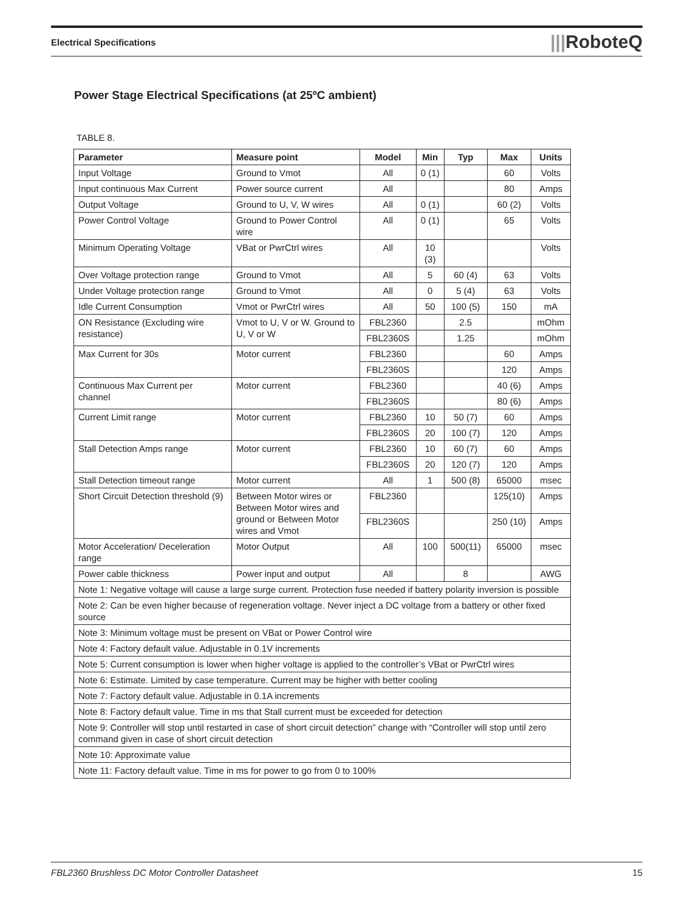Electrical Specifications |||RoboteQ
Power Stage Electrical Specifications (at 25ºC ambient)
TABLE 8.
| Parameter | Measure point | Model | Min | Typ | Max | Units |
| --- | --- | --- | --- | --- | --- | --- |
| Input Voltage | Ground to Vmot | All | 0 (1) | | 60 | Volts |
| Input continuous Max Current | Power source current | All | | | 80 | Amps |
| Output Voltage | Ground to U, V, W wires | All | 0 (1) | | 60 (2) | Volts |
| Power Control Voltage | Ground to Power Control wire | All | 0 (1) | | 65 | Volts |
| Minimum Operating Voltage | VBat or PwrCtrl wires | All | 10 (3) | | | Volts |
| Over Voltage protection range | Ground to Vmot | All | 5 | 60 (4) | 63 | Volts |
| Under Voltage protection range | Ground to Vmot | All | 0 | 5 (4) | 63 | Volts |
| Idle Current Consumption | Vmot or PwrCtrl wires | All | 50 | 100 (5) | 150 | mA |
| ON Resistance (Excluding wire resistance) | Vmot to U, V or W. Ground to U, V or W | FBL2360 | | 2.5 | | mOhm |
| | | FBL2360S | | 1.25 | | mOhm |
| Max Current for 30s | Motor current | FBL2360 | | | 60 | Amps |
| | | FBL2360S | | | 120 | Amps |
| Continuous Max Current per channel | Motor current | FBL2360 | | | 40 (6) | Amps |
| | | FBL2360S | | | 80 (6) | Amps |
| Current Limit range | Motor current | FBL2360 | 10 | 50 (7) | 60 | Amps |
| | | FBL2360S | 20 | 100 (7) | 120 | Amps |
| Stall Detection Amps range | Motor current | FBL2360 | 10 | 60 (7) | 60 | Amps |
| | | FBL2360S | 20 | 120 (7) | 120 | Amps |
| Stall Detection timeout range | Motor current | All | 1 | 500 (8) | 65000 | msec |
| Short Circuit Detection threshold (9) | Between Motor wires or Between Motor wires and ground or Between Motor wires and Vmot | FBL2360 | | | 125(10) | Amps |
| | | FBL2360S | | | 250 (10) | Amps |
| Motor Acceleration/ Deceleration range | Motor Output | All | 100 | 500(11) | 65000 | msec |
| Power cable thickness | Power input and output | All | | 8 | | AWG |
| Note 1: Negative voltage will cause a large surge current. Protection fuse needed if battery polarity inversion is possible | | | | | | |
| Note 2: Can be even higher because of regeneration voltage. Never inject a DC voltage from a battery or other fixed source | | | | | | |
| Note 3: Minimum voltage must be present on VBat or Power Control wire | | | | | | |
| Note 4: Factory default value. Adjustable in 0.1V increments | | | | | | |
| Note 5: Current consumption is lower when higher voltage is applied to the controller’s VBat or PwrCtrl wires | | | | | | |
| Note 6: Estimate. Limited by case temperature. Current may be higher with better cooling | | | | | | |
| Note 7: Factory default value. Adjustable in 0.1A increments | | | | | | |
| Note 8: Factory default value. Time in ms that Stall current must be exceeded for detection | | | | | | |
| Note 9: Controller will stop until restarted in case of short circuit detection” change with “Controller will stop until zero command given in case of short circuit detection | | | | | | |
| Note 10: Approximate value | | | | | | |
| Note 11: Factory default value. Time in ms for power to go from 0 to 100% | | | | | | |
FBL2360 Brushless DC Motor Controller Datasheet 15